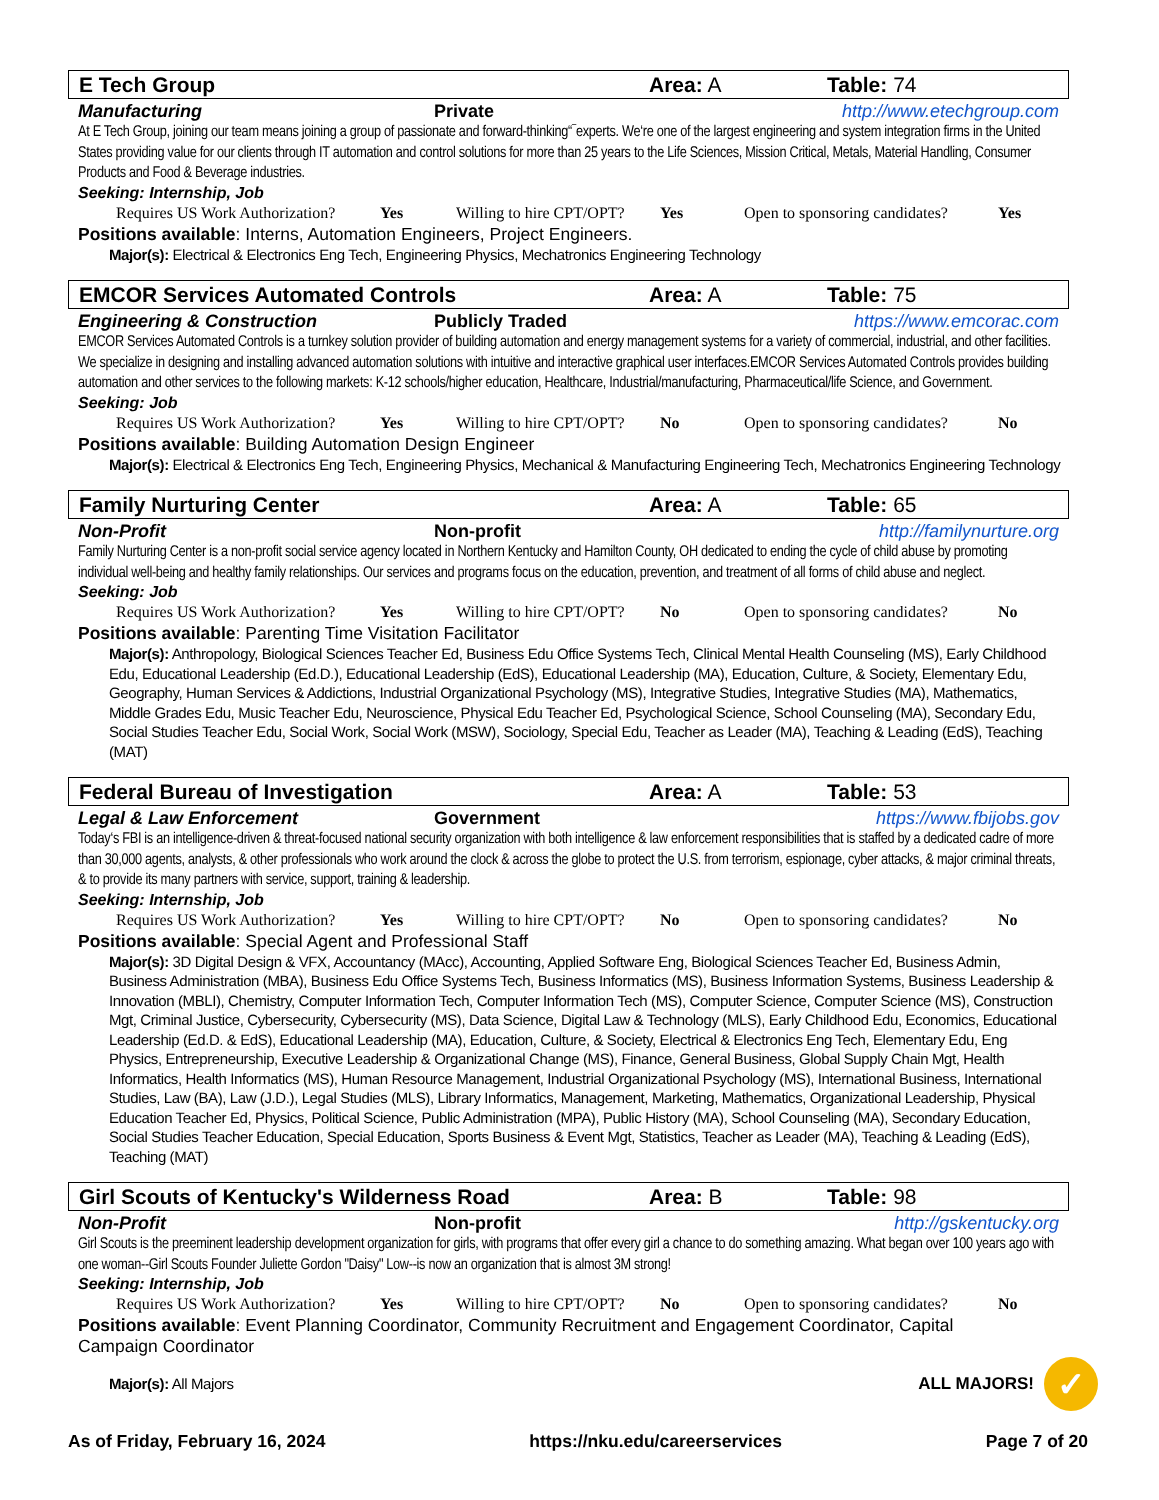E Tech Group Area: A Table: 74
Manufacturing Private http://www.etechgroup.com
At E Tech Group, joining our team means joining a group of passionate and forward-thinking“¯experts. We‘re one of the largest engineering and system integration firms in the United States providing value for our clients through IT automation and control solutions for more than 25 years to the Life Sciences, Mission Critical, Metals, Material Handling, Consumer Products and Food & Beverage industries.
Seeking: Internship, Job
Requires US Work Authorization? Yes Willing to hire CPT/OPT? Yes Open to sponsoring candidates? Yes
Positions available: Interns, Automation Engineers, Project Engineers.
Major(s): Electrical & Electronics Eng Tech, Engineering Physics, Mechatronics Engineering Technology
EMCOR Services Automated Controls Area: A Table: 75
Engineering & Construction Publicly Traded https://www.emcorac.com
EMCOR Services Automated Controls is a turnkey solution provider of building automation and energy management systems for a variety of commercial, industrial, and other facilities. We specialize in designing and installing advanced automation solutions with intuitive and interactive graphical user interfaces.EMCOR Services Automated Controls provides building automation and other services to the following markets: K-12 schools/higher education, Healthcare, Industrial/manufacturing, Pharmaceutical/life Science, and Government.
Seeking: Job
Requires US Work Authorization? Yes Willing to hire CPT/OPT? No Open to sponsoring candidates? No
Positions available: Building Automation Design Engineer
Major(s): Electrical & Electronics Eng Tech, Engineering Physics, Mechanical & Manufacturing Engineering Tech, Mechatronics Engineering Technology
Family Nurturing Center Area: A Table: 65
Non-Profit Non-profit http://familynurture.org
Family Nurturing Center is a non-profit social service agency located in Northern Kentucky and Hamilton County, OH dedicated to ending the cycle of child abuse by promoting individual well-being and healthy family relationships. Our services and programs focus on the education, prevention, and treatment of all forms of child abuse and neglect.
Seeking: Job
Requires US Work Authorization? Yes Willing to hire CPT/OPT? No Open to sponsoring candidates? No
Positions available: Parenting Time Visitation Facilitator
Major(s): Anthropology, Biological Sciences Teacher Ed, Business Edu Office Systems Tech, Clinical Mental Health Counseling (MS), Early Childhood Edu, Educational Leadership (Ed.D.), Educational Leadership (EdS), Educational Leadership (MA), Education, Culture, & Society, Elementary Edu, Geography, Human Services & Addictions, Industrial Organizational Psychology (MS), Integrative Studies, Integrative Studies (MA), Mathematics, Middle Grades Edu, Music Teacher Edu, Neuroscience, Physical Edu Teacher Ed, Psychological Science, School Counseling (MA), Secondary Edu, Social Studies Teacher Edu, Social Work, Social Work (MSW), Sociology, Special Edu, Teacher as Leader (MA), Teaching & Leading (EdS), Teaching (MAT)
Federal Bureau of Investigation Area: A Table: 53
Legal & Law Enforcement Government https://www.fbijobs.gov
Today‘s FBI is an intelligence-driven & threat-focused national security organization with both intelligence & law enforcement responsibilities that is staffed by a dedicated cadre of more than 30,000 agents, analysts, & other professionals who work around the clock & across the globe to protect the U.S. from terrorism, espionage, cyber attacks, & major criminal threats, & to provide its many partners with service, support, training & leadership.
Seeking: Internship, Job
Requires US Work Authorization? Yes Willing to hire CPT/OPT? No Open to sponsoring candidates? No
Positions available: Special Agent and Professional Staff
Major(s): 3D Digital Design & VFX, Accountancy (MAcc), Accounting, Applied Software Eng, Biological Sciences Teacher Ed, Business Admin, Business Administration (MBA), Business Edu Office Systems Tech, Business Informatics (MS), Business Information Systems, Business Leadership & Innovation (MBLI), Chemistry, Computer Information Tech, Computer Information Tech (MS), Computer Science, Computer Science (MS), Construction Mgt, Criminal Justice, Cybersecurity, Cybersecurity (MS), Data Science, Digital Law & Technology (MLS), Early Childhood Edu, Economics, Educational Leadership (Ed.D. & EdS), Educational Leadership (MA), Education, Culture, & Society, Electrical & Electronics Eng Tech, Elementary Edu, Eng Physics, Entrepreneurship, Executive Leadership & Organizational Change (MS), Finance, General Business, Global Supply Chain Mgt, Health Informatics, Health Informatics (MS), Human Resource Management, Industrial Organizational Psychology (MS), International Business, International Studies, Law (BA), Law (J.D.), Legal Studies (MLS), Library Informatics, Management, Marketing, Mathematics, Organizational Leadership, Physical Education Teacher Ed, Physics, Political Science, Public Administration (MPA), Public History (MA), School Counseling (MA), Secondary Education, Social Studies Teacher Education, Special Education, Sports Business & Event Mgt, Statistics, Teacher as Leader (MA), Teaching & Leading (EdS), Teaching (MAT)
Girl Scouts of Kentucky's Wilderness Road Area: B Table: 98
Non-Profit Non-profit http://gskentucky.org
Girl Scouts is the preeminent leadership development organization for girls, with programs that offer every girl a chance to do something amazing. What began over 100 years ago with one woman--Girl Scouts Founder Juliette Gordon "Daisy" Low--is now an organization that is almost 3M strong!
Seeking: Internship, Job
Requires US Work Authorization? Yes Willing to hire CPT/OPT? No Open to sponsoring candidates? No
Positions available: Event Planning Coordinator, Community Recruitment and Engagement Coordinator, Capital Campaign Coordinator
Major(s): All Majors
ALL MAJORS! ✓
As of Friday, February 16, 2024 https://nku.edu/careerservices Page 7 of 20